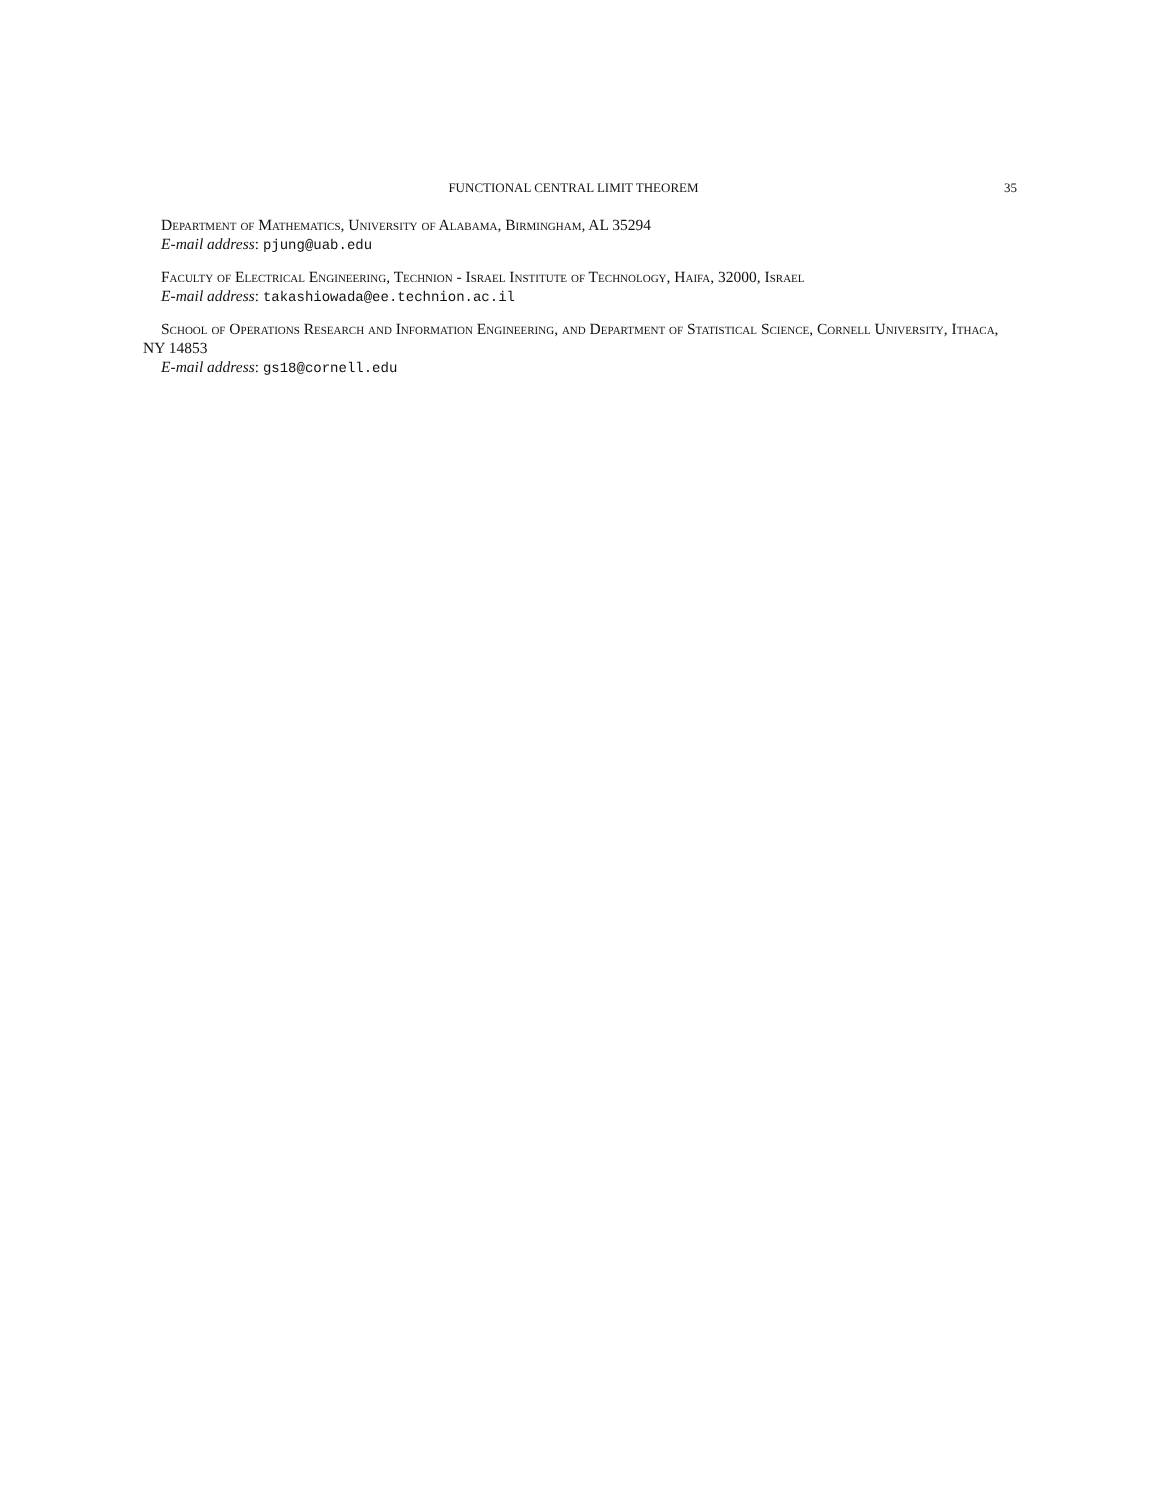FUNCTIONAL CENTRAL LIMIT THEOREM 35
Department of Mathematics, University of Alabama, Birmingham, AL 35294
E-mail address: pjung@uab.edu
Faculty of Electrical Engineering, Technion - Israel Institute of Technology, Haifa, 32000, Israel
E-mail address: takashiowada@ee.technion.ac.il
School of Operations Research and Information Engineering, and Department of Statistical Science, Cornell University, Ithaca, NY 14853
E-mail address: gs18@cornell.edu